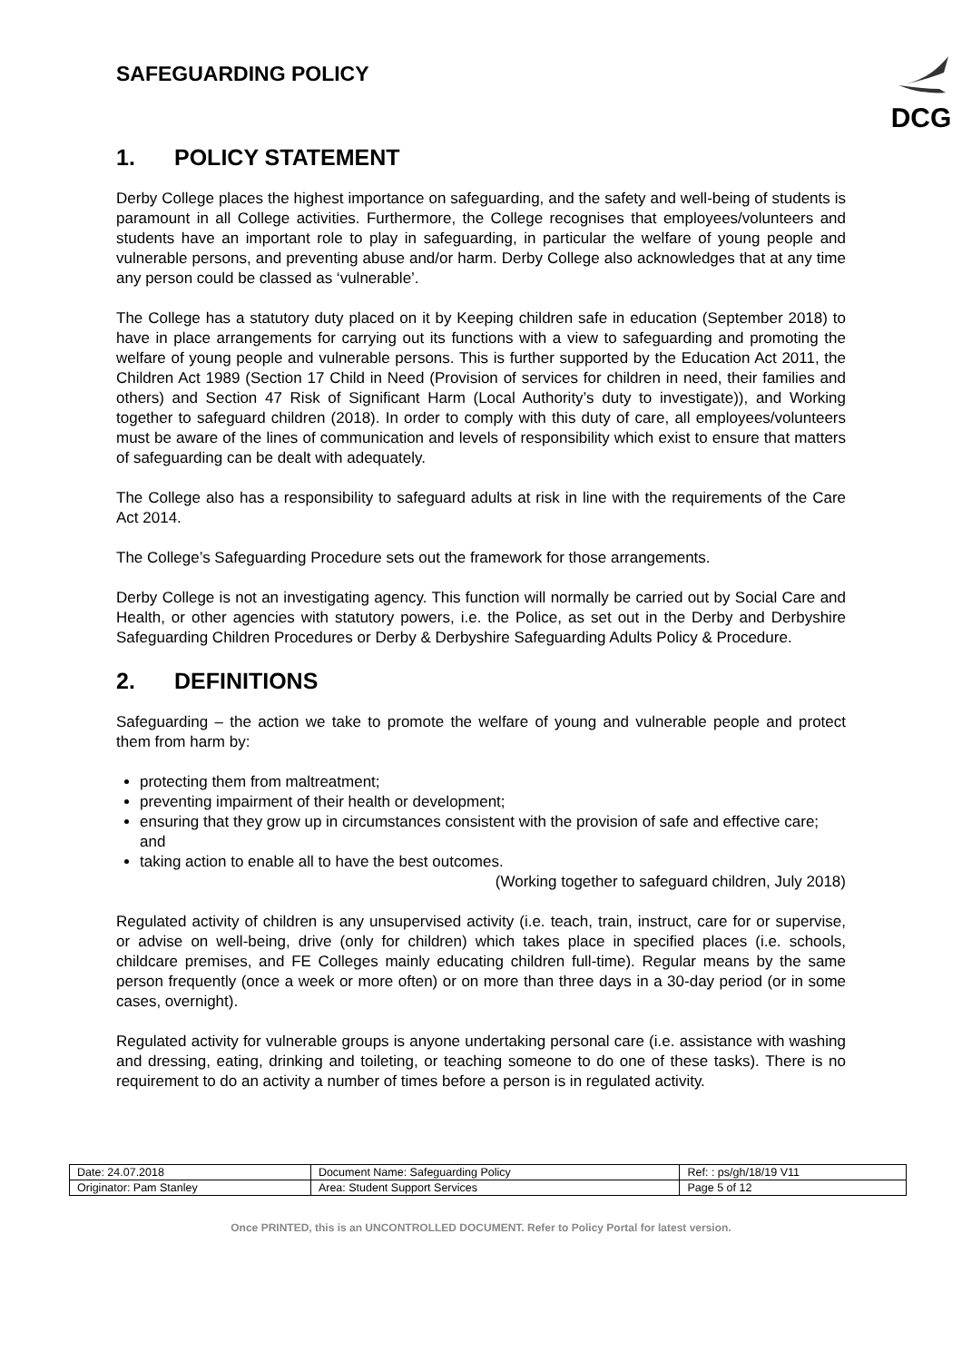SAFEGUARDING POLICY
DCG
1. POLICY STATEMENT
Derby College places the highest importance on safeguarding, and the safety and well-being of students is paramount in all College activities. Furthermore, the College recognises that employees/volunteers and students have an important role to play in safeguarding, in particular the welfare of young people and vulnerable persons, and preventing abuse and/or harm. Derby College also acknowledges that at any time any person could be classed as ‘vulnerable’.
The College has a statutory duty placed on it by Keeping children safe in education (September 2018) to have in place arrangements for carrying out its functions with a view to safeguarding and promoting the welfare of young people and vulnerable persons. This is further supported by the Education Act 2011, the Children Act 1989 (Section 17 Child in Need (Provision of services for children in need, their families and others) and Section 47 Risk of Significant Harm (Local Authority’s duty to investigate)), and Working together to safeguard children (2018). In order to comply with this duty of care, all employees/volunteers must be aware of the lines of communication and levels of responsibility which exist to ensure that matters of safeguarding can be dealt with adequately.
The College also has a responsibility to safeguard adults at risk in line with the requirements of the Care Act 2014.
The College’s Safeguarding Procedure sets out the framework for those arrangements.
Derby College is not an investigating agency. This function will normally be carried out by Social Care and Health, or other agencies with statutory powers, i.e. the Police, as set out in the Derby and Derbyshire Safeguarding Children Procedures or Derby & Derbyshire Safeguarding Adults Policy & Procedure.
2. DEFINITIONS
Safeguarding – the action we take to promote the welfare of young and vulnerable people and protect them from harm by:
protecting them from maltreatment;
preventing impairment of their health or development;
ensuring that they grow up in circumstances consistent with the provision of safe and effective care; and
taking action to enable all to have the best outcomes.
(Working together to safeguard children, July 2018)
Regulated activity of children is any unsupervised activity (i.e. teach, train, instruct, care for or supervise, or advise on well-being, drive (only for children) which takes place in specified places (i.e. schools, childcare premises, and FE Colleges mainly educating children full-time). Regular means by the same person frequently (once a week or more often) or on more than three days in a 30-day period (or in some cases, overnight).
Regulated activity for vulnerable groups is anyone undertaking personal care (i.e. assistance with washing and dressing, eating, drinking and toileting, or teaching someone to do one of these tasks). There is no requirement to do an activity a number of times before a person is in regulated activity.
| Date: 24.07.2018 | Document Name: Safeguarding Policy | Ref: : ps/gh/18/19 V11 |
| Originator: Pam Stanley | Area: Student Support Services | Page 5 of 12 |
Once PRINTED, this is an UNCONTROLLED DOCUMENT. Refer to Policy Portal for latest version.